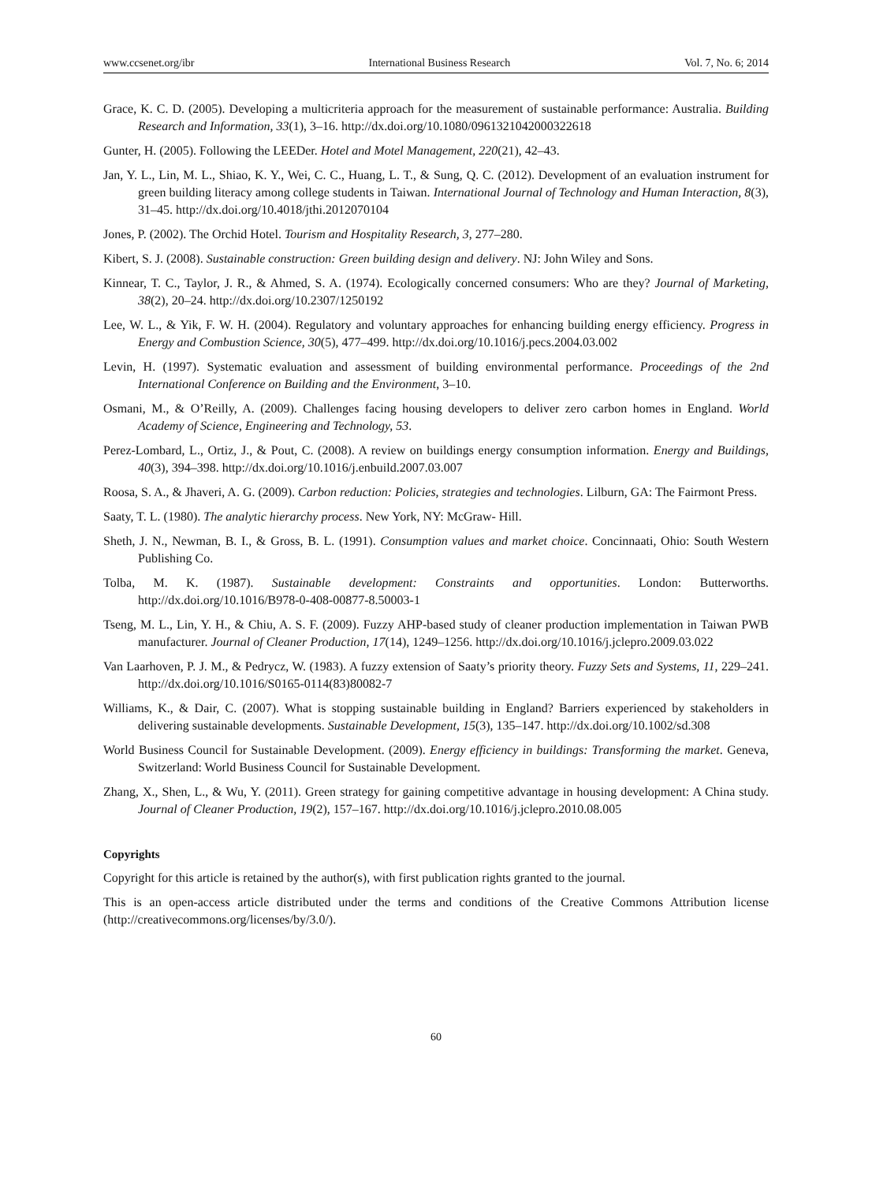www.ccsenet.org/ibr International Business Research Vol. 7, No. 6; 2014
Grace, K. C. D. (2005). Developing a multicriteria approach for the measurement of sustainable performance: Australia. Building Research and Information, 33(1), 3–16. http://dx.doi.org/10.1080/0961321042000322618
Gunter, H. (2005). Following the LEEDer. Hotel and Motel Management, 220(21), 42–43.
Jan, Y. L., Lin, M. L., Shiao, K. Y., Wei, C. C., Huang, L. T., & Sung, Q. C. (2012). Development of an evaluation instrument for green building literacy among college students in Taiwan. International Journal of Technology and Human Interaction, 8(3), 31–45. http://dx.doi.org/10.4018/jthi.2012070104
Jones, P. (2002). The Orchid Hotel. Tourism and Hospitality Research, 3, 277–280.
Kibert, S. J. (2008). Sustainable construction: Green building design and delivery. NJ: John Wiley and Sons.
Kinnear, T. C., Taylor, J. R., & Ahmed, S. A. (1974). Ecologically concerned consumers: Who are they? Journal of Marketing, 38(2), 20–24. http://dx.doi.org/10.2307/1250192
Lee, W. L., & Yik, F. W. H. (2004). Regulatory and voluntary approaches for enhancing building energy efficiency. Progress in Energy and Combustion Science, 30(5), 477–499. http://dx.doi.org/10.1016/j.pecs.2004.03.002
Levin, H. (1997). Systematic evaluation and assessment of building environmental performance. Proceedings of the 2nd International Conference on Building and the Environment, 3–10.
Osmani, M., & O’Reilly, A. (2009). Challenges facing housing developers to deliver zero carbon homes in England. World Academy of Science, Engineering and Technology, 53.
Perez-Lombard, L., Ortiz, J., & Pout, C. (2008). A review on buildings energy consumption information. Energy and Buildings, 40(3), 394–398. http://dx.doi.org/10.1016/j.enbuild.2007.03.007
Roosa, S. A., & Jhaveri, A. G. (2009). Carbon reduction: Policies, strategies and technologies. Lilburn, GA: The Fairmont Press.
Saaty, T. L. (1980). The analytic hierarchy process. New York, NY: McGraw- Hill.
Sheth, J. N., Newman, B. I., & Gross, B. L. (1991). Consumption values and market choice. Concinnaati, Ohio: South Western Publishing Co.
Tolba, M. K. (1987). Sustainable development: Constraints and opportunities. London: Butterworths. http://dx.doi.org/10.1016/B978-0-408-00877-8.50003-1
Tseng, M. L., Lin, Y. H., & Chiu, A. S. F. (2009). Fuzzy AHP-based study of cleaner production implementation in Taiwan PWB manufacturer. Journal of Cleaner Production, 17(14), 1249–1256. http://dx.doi.org/10.1016/j.jclepro.2009.03.022
Van Laarhoven, P. J. M., & Pedrycz, W. (1983). A fuzzy extension of Saaty’s priority theory. Fuzzy Sets and Systems, 11, 229–241. http://dx.doi.org/10.1016/S0165-0114(83)80082-7
Williams, K., & Dair, C. (2007). What is stopping sustainable building in England? Barriers experienced by stakeholders in delivering sustainable developments. Sustainable Development, 15(3), 135–147. http://dx.doi.org/10.1002/sd.308
World Business Council for Sustainable Development. (2009). Energy efficiency in buildings: Transforming the market. Geneva, Switzerland: World Business Council for Sustainable Development.
Zhang, X., Shen, L., & Wu, Y. (2011). Green strategy for gaining competitive advantage in housing development: A China study. Journal of Cleaner Production, 19(2), 157–167. http://dx.doi.org/10.1016/j.jclepro.2010.08.005
Copyrights
Copyright for this article is retained by the author(s), with first publication rights granted to the journal.
This is an open-access article distributed under the terms and conditions of the Creative Commons Attribution license (http://creativecommons.org/licenses/by/3.0/).
60